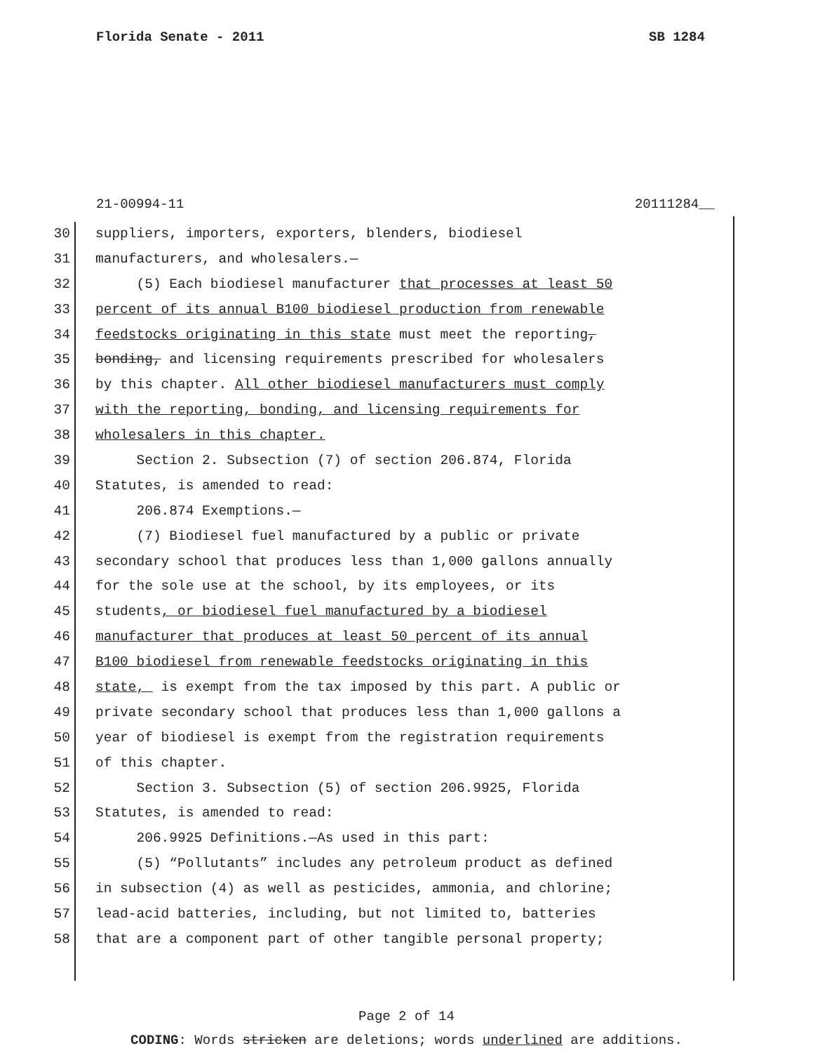Florida Senate - 2011 SB 1284
21-00994-11 20111284__
30 suppliers, importers, exporters, blenders, biodiesel
31 manufacturers, and wholesalers.—
32 (5) Each biodiesel manufacturer that processes at least 50
33 percent of its annual B100 biodiesel production from renewable
34 feedstocks originating in this state must meet the reporting,
35 bonding, and licensing requirements prescribed for wholesalers
36 by this chapter. All other biodiesel manufacturers must comply
37 with the reporting, bonding, and licensing requirements for
38 wholesalers in this chapter.
39 Section 2. Subsection (7) of section 206.874, Florida
40 Statutes, is amended to read:
41 206.874 Exemptions.—
42 (7) Biodiesel fuel manufactured by a public or private
43 secondary school that produces less than 1,000 gallons annually
44 for the sole use at the school, by its employees, or its
45 students, or biodiesel fuel manufactured by a biodiesel
46 manufacturer that produces at least 50 percent of its annual
47 B100 biodiesel from renewable feedstocks originating in this
48 state, is exempt from the tax imposed by this part. A public or
49 private secondary school that produces less than 1,000 gallons a
50 year of biodiesel is exempt from the registration requirements
51 of this chapter.
52 Section 3. Subsection (5) of section 206.9925, Florida
53 Statutes, is amended to read:
54 206.9925 Definitions.—As used in this part:
55 (5) “Pollutants” includes any petroleum product as defined
56 in subsection (4) as well as pesticides, ammonia, and chlorine;
57 lead-acid batteries, including, but not limited to, batteries
58 that are a component part of other tangible personal property;
Page 2 of 14
CODING: Words stricken are deletions; words underlined are additions.